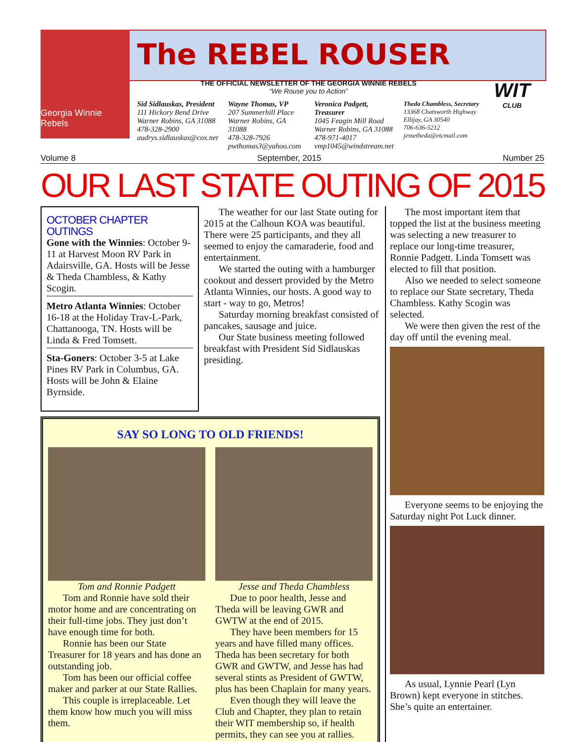Georgia Winnie Rebels
The REBEL ROUSER
THE OFFICIAL NEWSLETTER OF THE GEORGIA WINNIE REBELS
“We Rouse you to Action”
Sid Sidlauskas, President
111 Hickory Bend Drive
Warner Robins, GA 31088
478-328-2900
audrys.sidlauskas@cox.net
Wayne Thomas, VP
207 Summerhill Place
Warner Robins, GA 31088
478-328-7926
pwthomas3@yahoo.com
Veronica Padgett, Treasurer
1045 Feagin Mill Road
Warner Robins, GA 31088
478-971-4017
vmp1045@windstream.net
Theda Chambless, Secretary
13368 Chatsworth Highway
Ellijay, GA 30540
706-636-5212
jessetheda@etcmail.com
WIT
CLUB
Volume 8 September, 2015 Number 25
OUR LAST STATE OUTING OF 2015
OCTOBER CHAPTER OUTINGS
Gone with the Winnies: October 9-11 at Harvest Moon RV Park in Adairsville, GA. Hosts will be Jesse & Theda Chambless, & Kathy Scogin.
Metro Atlanta Winnies: October 16-18 at the Holiday Trav-L-Park, Chattanooga, TN. Hosts will be Linda & Fred Tomsett.
Sta-Goners: October 3-5 at Lake Pines RV Park in Columbus, GA. Hosts will be John & Elaine Byrnside.
The weather for our last State outing for 2015 at the Calhoun KOA was beautiful. There were 25 participants, and they all seemed to enjoy the camaraderie, food and entertainment.
We started the outing with a hamburger cookout and dessert provided by the Metro Atlanta Winnies, our hosts. A good way to start - way to go, Metros!
Saturday morning breakfast consisted of pancakes, sausage and juice.
Our State business meeting followed breakfast with President Sid Sidlauskas presiding.
SAY SO LONG TO OLD FRIENDS!
Tom and Ronnie Padgett
Tom and Ronnie have sold their motor home and are concentrating on their full-time jobs. They just don’t have enough time for both.
Ronnie has been our State Treasurer for 18 years and has done an outstanding job.
Tom has been our official coffee maker and parker at our State Rallies.
This couple is irreplaceable. Let them know how much you will miss them.
Jesse and Theda Chambless
Due to poor health, Jesse and Theda will be leaving GWR and GWTW at the end of 2015.
They have been members for 15 years and have filled many offices. Theda has been secretary for both GWR and GWTW, and Jesse has had several stints as President of GWTW, plus has been Chaplain for many years.
Even though they will leave the Club and Chapter, they plan to retain their WIT membership so, if health permits, they can see you at rallies.
The most important item that topped the list at the business meeting was selecting a new treasurer to replace our long-time treasurer, Ronnie Padgett. Linda Tomsett was elected to fill that position.
Also we needed to select someone to replace our State secretary, Theda Chambless. Kathy Scogin was selected.
We were then given the rest of the day off until the evening meal.
Everyone seems to be enjoying the Saturday night Pot Luck dinner.
As usual, Lynnie Pearl (Lyn Brown) kept everyone in stitches. She’s quite an entertainer.